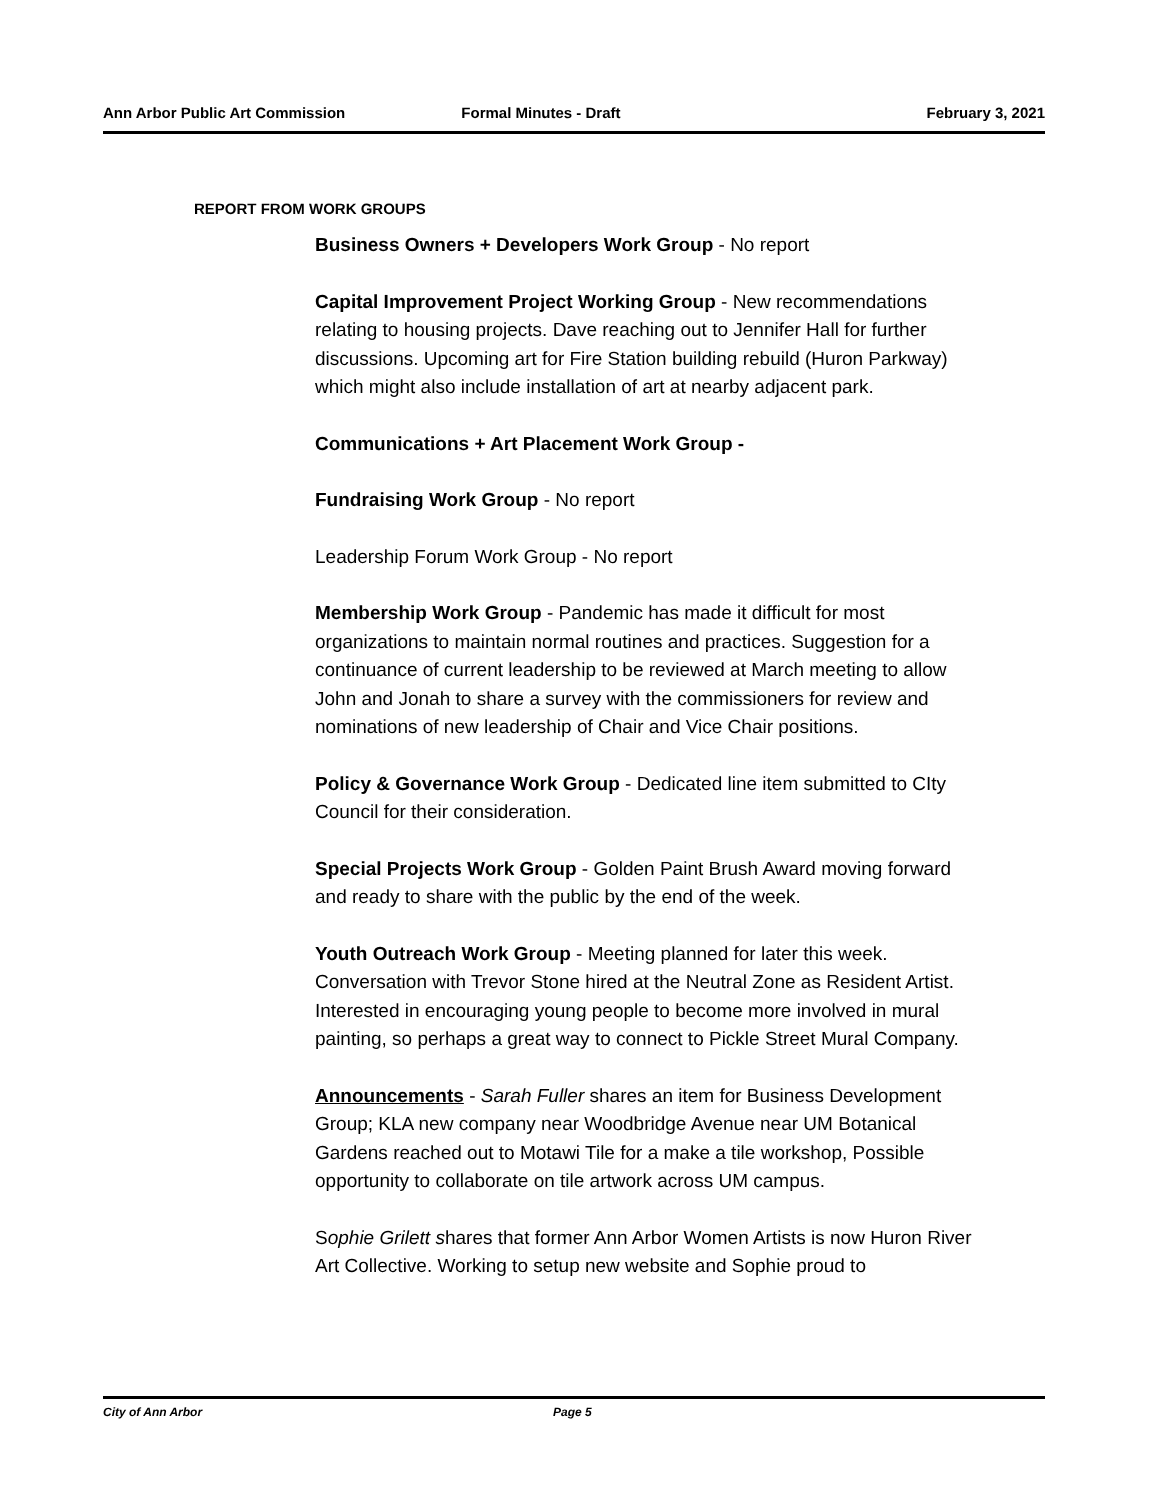Ann Arbor Public Art Commission Formal Minutes - Draft February 3, 2021
REPORT FROM WORK GROUPS
Business Owners + Developers Work Group - No report
Capital Improvement Project Working Group - New recommendations relating to housing projects. Dave reaching out to Jennifer Hall for further discussions. Upcoming art for Fire Station building rebuild (Huron Parkway) which might also include installation of art at nearby adjacent park.
Communications + Art Placement Work Group -
Fundraising Work Group - No report
Leadership Forum Work Group - No report
Membership Work Group - Pandemic has made it difficult for most organizations to maintain normal routines and practices. Suggestion for a continuance of current leadership to be reviewed at March meeting to allow John and Jonah to share a survey with the commissioners for review and nominations of new leadership of Chair and Vice Chair positions.
Policy & Governance Work Group - Dedicated line item submitted to CIty Council for their consideration.
Special Projects Work Group - Golden Paint Brush Award moving forward and ready to share with the public by the end of the week.
Youth Outreach Work Group - Meeting planned for later this week. Conversation with Trevor Stone hired at the Neutral Zone as Resident Artist. Interested in encouraging young people to become more involved in mural painting, so perhaps a great way to connect to Pickle Street Mural Company.
Announcements - Sarah Fuller shares an item for Business Development Group; KLA new company near Woodbridge Avenue near UM Botanical Gardens reached out to Motawi Tile for a make a tile workshop, Possible opportunity to collaborate on tile artwork across UM campus.
Sophie Grilett shares that former Ann Arbor Women Artists is now Huron River Art Collective. Working to setup new website and Sophie proud to
City of Ann Arbor Page 5